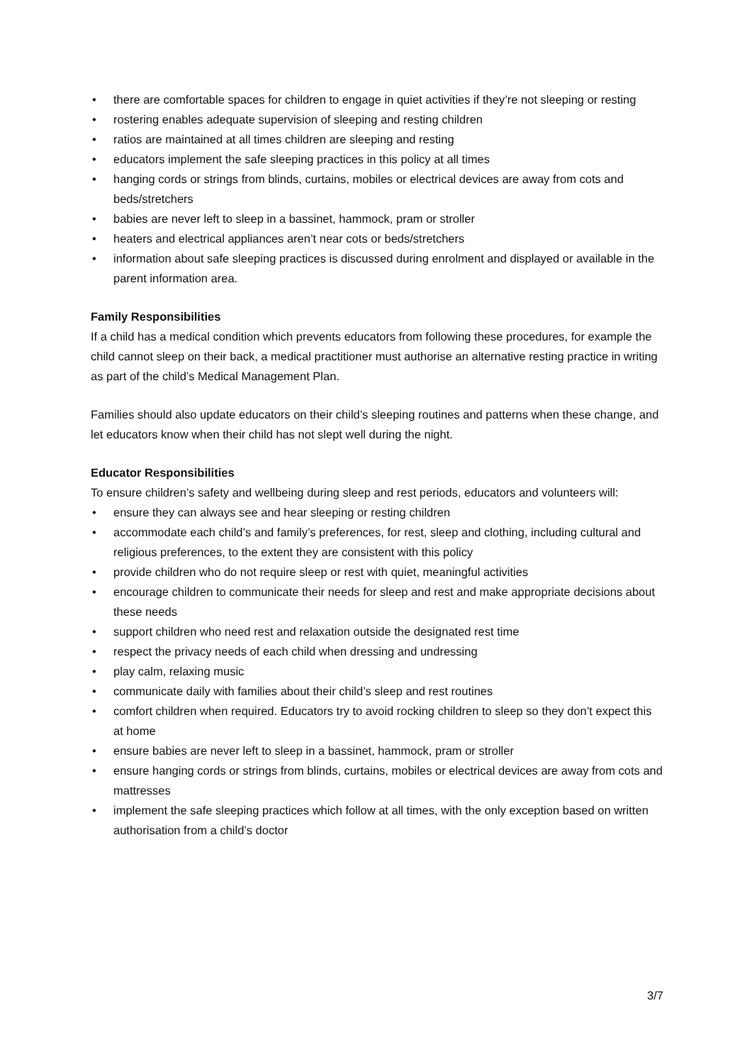• there are comfortable spaces for children to engage in quiet activities if they’re not sleeping or resting
• rostering enables adequate supervision of sleeping and resting children
• ratios are maintained at all times children are sleeping and resting
• educators implement the safe sleeping practices in this policy at all times
• hanging cords or strings from blinds, curtains, mobiles or electrical devices are away from cots and beds/stretchers
• babies are never left to sleep in a bassinet, hammock, pram or stroller
• heaters and electrical appliances aren’t near cots or beds/stretchers
• information about safe sleeping practices is discussed during enrolment and displayed or available in the parent information area.
Family Responsibilities
If a child has a medical condition which prevents educators from following these procedures, for example the child cannot sleep on their back, a medical practitioner must authorise an alternative resting practice in writing as part of the child’s Medical Management Plan.
Families should also update educators on their child’s sleeping routines and patterns when these change, and let educators know when their child has not slept well during the night.
Educator Responsibilities
To ensure children’s safety and wellbeing during sleep and rest periods, educators and volunteers will:
• ensure they can always see and hear sleeping or resting children
• accommodate each child’s and family’s preferences, for rest, sleep and clothing, including cultural and religious preferences, to the extent they are consistent with this policy
• provide children who do not require sleep or rest with quiet, meaningful activities
• encourage children to communicate their needs for sleep and rest and make appropriate decisions about these needs
• support children who need rest and relaxation outside the designated rest time
• respect the privacy needs of each child when dressing and undressing
• play calm, relaxing music
• communicate daily with families about their child’s sleep and rest routines
• comfort children when required. Educators try to avoid rocking children to sleep so they don’t expect this at home
• ensure babies are never left to sleep in a bassinet, hammock, pram or stroller
• ensure hanging cords or strings from blinds, curtains, mobiles or electrical devices are away from cots and mattresses
• implement the safe sleeping practices which follow at all times, with the only exception based on written authorisation from a child’s doctor
3/7